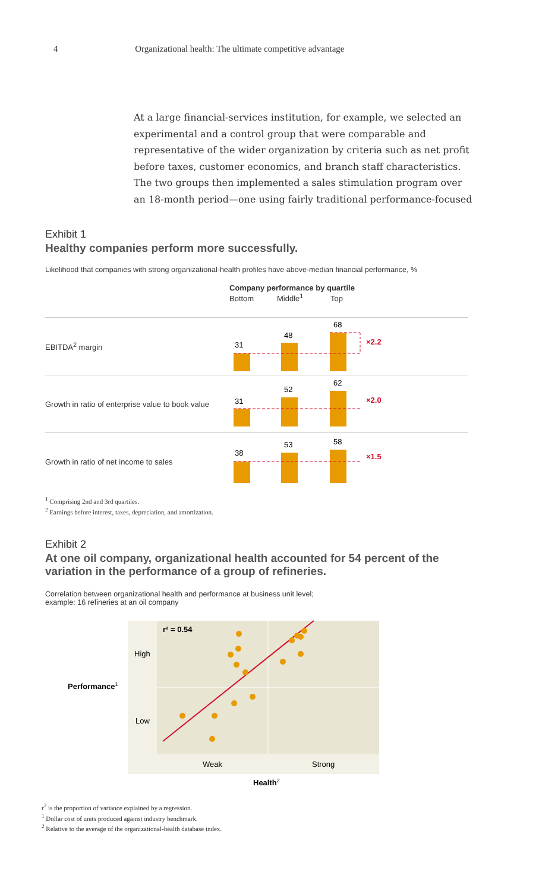4 Organizational health: The ultimate competitive advantage
At a large financial-services institution, for example, we selected an experimental and a control group that were comparable and representative of the wider organization by criteria such as net profit before taxes, customer economics, and branch staff characteristics. The two groups then implemented a sales stimulation program over an 18-month period—one using fairly traditional performance-focused
Exhibit 1
Healthy companies perform more successfully.
Likelihood that companies with strong organizational-health profiles have above-median financial performance, %
Company performance by quartile
Bottom Middle<sup>1</sup> Top
EBITDA<sup>2</sup> margin
31
48
68
×2.2
Growth in ratio of enterprise value to book value
31
52
62
×2.0
Growth in ratio of net income to sales
38
53
58
×1.5
<sup>1</sup> Comprising 2nd and 3rd quartiles.
<sup>2</sup> Earnings before interest, taxes, depreciation, and amortization.
Exhibit 2
At one oil company, organizational health accounted for 54 percent of the variation in the performance of a group of refineries.
Correlation between organizational health and performance at business unit level;
example: 16 refineries at an oil company
Performance1
High
Low
Weak
Strong
r² = 0.54
Health2
r<sup>2</sup> is the proportion of variance explained by a regression.
<sup>1</sup> Dollar cost of units produced against industry benchmark.
<sup>2</sup> Relative to the average of the organizational-health database index.